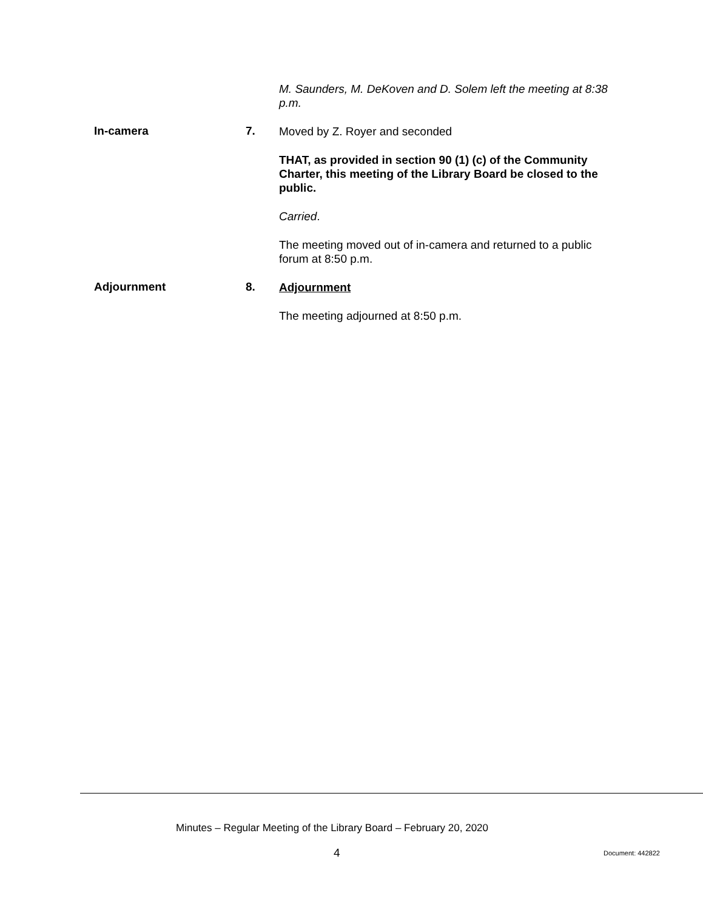M. Saunders, M. DeKoven and D. Solem left the meeting at 8:38 p.m.
In-camera 7.
Moved by Z. Royer and seconded
THAT, as provided in section 90 (1) (c) of the Community Charter, this meeting of the Library Board be closed to the public.
Carried.
The meeting moved out of in-camera and returned to a public forum at 8:50 p.m.
Adjournment 8.
Adjournment
The meeting adjourned at 8:50 p.m.
Minutes – Regular Meeting of the Library Board – February 20, 2020
4 Document: 442822